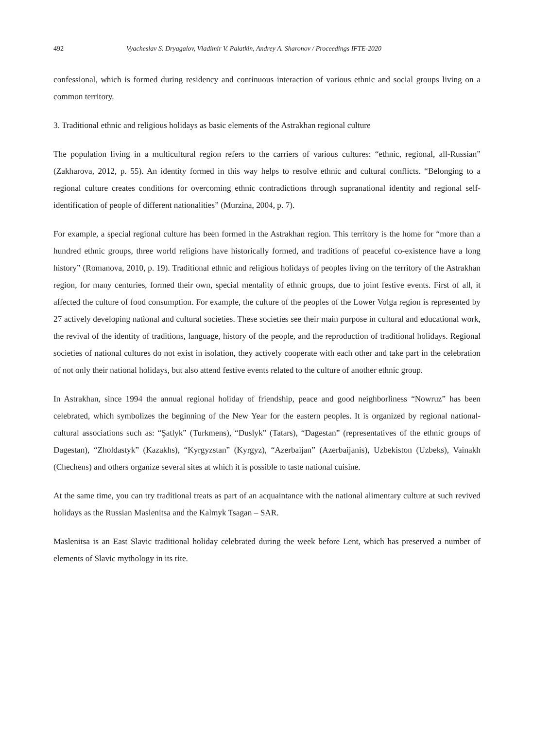492 Vyacheslav S. Dryagalov, Vladimir V. Palatkin, Andrey A. Sharonov / Proceedings IFTE-2020
confessional, which is formed during residency and continuous interaction of various ethnic and social groups living on a common territory.
3. Traditional ethnic and religious holidays as basic elements of the Astrakhan regional culture
The population living in a multicultural region refers to the carriers of various cultures: “ethnic, regional, all-Russian” (Zakharova, 2012, p. 55). An identity formed in this way helps to resolve ethnic and cultural conflicts. “Belonging to a regional culture creates conditions for overcoming ethnic contradictions through supranational identity and regional self-identification of people of different nationalities” (Murzina, 2004, p. 7).
For example, a special regional culture has been formed in the Astrakhan region. This territory is the home for “more than a hundred ethnic groups, three world religions have historically formed, and traditions of peaceful co-existence have a long history” (Romanova, 2010, p. 19). Traditional ethnic and religious holidays of peoples living on the territory of the Astrakhan region, for many centuries, formed their own, special mentality of ethnic groups, due to joint festive events. First of all, it affected the culture of food consumption. For example, the culture of the peoples of the Lower Volga region is represented by 27 actively developing national and cultural societies. These societies see their main purpose in cultural and educational work, the revival of the identity of traditions, language, history of the people, and the reproduction of traditional holidays. Regional societies of national cultures do not exist in isolation, they actively cooperate with each other and take part in the celebration of not only their national holidays, but also attend festive events related to the culture of another ethnic group.
In Astrakhan, since 1994 the annual regional holiday of friendship, peace and good neighborliness “Nowruz” has been celebrated, which symbolizes the beginning of the New Year for the eastern peoples. It is organized by regional national-cultural associations such as: “Şatlyk” (Turkmens), “Duslyk” (Tatars), “Dagestan” (representatives of the ethnic groups of Dagestan), “Zholdastyk” (Kazakhs), “Kyrgyzstan” (Kyrgyz), “Azerbaijan” (Azerbaijanis), Uzbekiston (Uzbeks), Vainakh (Chechens) and others organize several sites at which it is possible to taste national cuisine.
At the same time, you can try traditional treats as part of an acquaintance with the national alimentary culture at such revived holidays as the Russian Maslenitsa and the Kalmyk Tsagan – SAR.
Maslenitsa is an East Slavic traditional holiday celebrated during the week before Lent, which has preserved a number of elements of Slavic mythology in its rite.